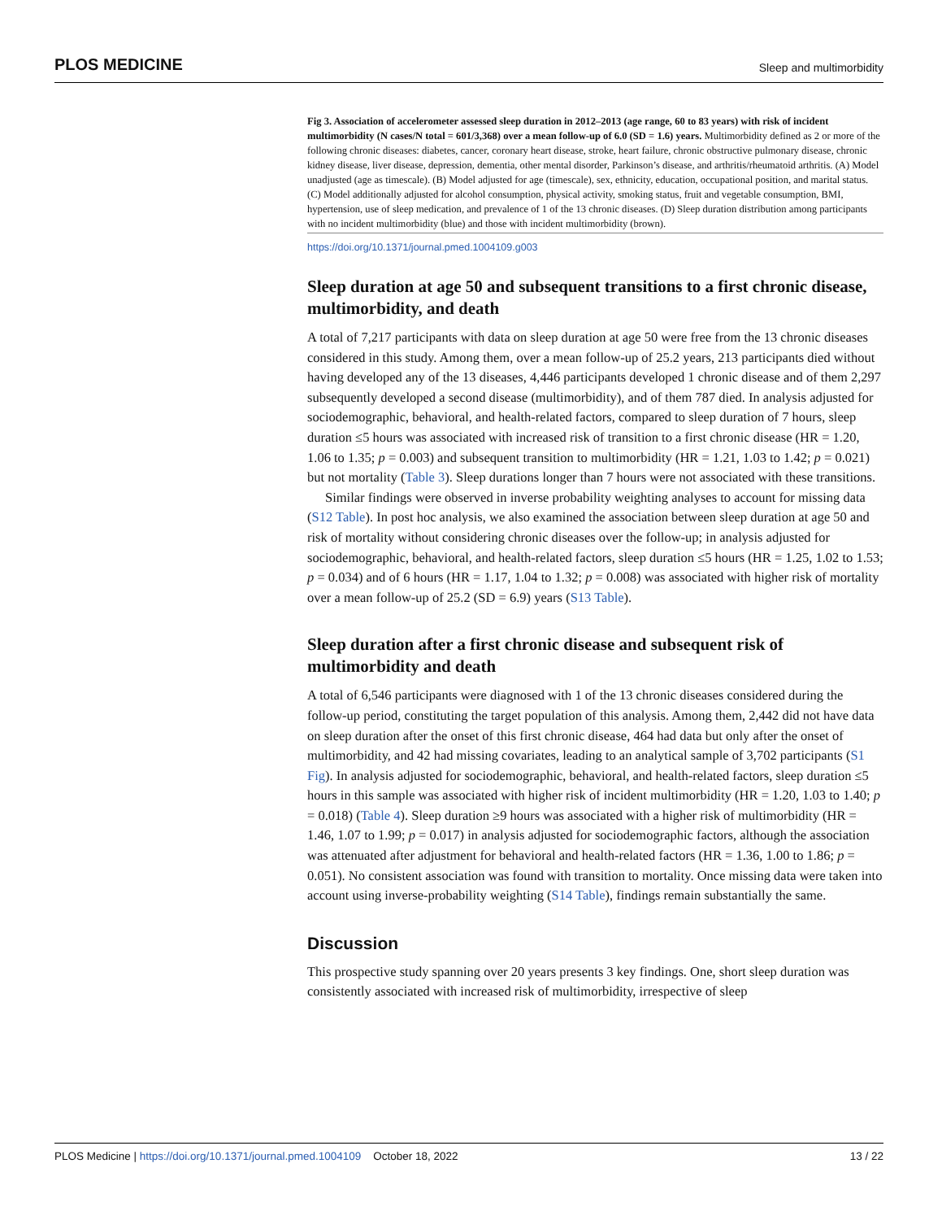PLOS MEDICINE Sleep and multimorbidity
Fig 3. Association of accelerometer assessed sleep duration in 2012–2013 (age range, 60 to 83 years) with risk of incident multimorbidity (N cases/N total = 601/3,368) over a mean follow-up of 6.0 (SD = 1.6) years. Multimorbidity defined as 2 or more of the following chronic diseases: diabetes, cancer, coronary heart disease, stroke, heart failure, chronic obstructive pulmonary disease, chronic kidney disease, liver disease, depression, dementia, other mental disorder, Parkinson’s disease, and arthritis/rheumatoid arthritis. (A) Model unadjusted (age as timescale). (B) Model adjusted for age (timescale), sex, ethnicity, education, occupational position, and marital status. (C) Model additionally adjusted for alcohol consumption, physical activity, smoking status, fruit and vegetable consumption, BMI, hypertension, use of sleep medication, and prevalence of 1 of the 13 chronic diseases. (D) Sleep duration distribution among participants with no incident multimorbidity (blue) and those with incident multimorbidity (brown).
https://doi.org/10.1371/journal.pmed.1004109.g003
Sleep duration at age 50 and subsequent transitions to a first chronic disease, multimorbidity, and death
A total of 7,217 participants with data on sleep duration at age 50 were free from the 13 chronic diseases considered in this study. Among them, over a mean follow-up of 25.2 years, 213 participants died without having developed any of the 13 diseases, 4,446 participants developed 1 chronic disease and of them 2,297 subsequently developed a second disease (multimorbidity), and of them 787 died. In analysis adjusted for sociodemographic, behavioral, and health-related factors, compared to sleep duration of 7 hours, sleep duration ≤5 hours was associated with increased risk of transition to a first chronic disease (HR = 1.20, 1.06 to 1.35; p = 0.003) and subsequent transition to multimorbidity (HR = 1.21, 1.03 to 1.42; p = 0.021) but not mortality (Table 3). Sleep durations longer than 7 hours were not associated with these transitions.
Similar findings were observed in inverse probability weighting analyses to account for missing data (S12 Table). In post hoc analysis, we also examined the association between sleep duration at age 50 and risk of mortality without considering chronic diseases over the follow-up; in analysis adjusted for sociodemographic, behavioral, and health-related factors, sleep duration ≤5 hours (HR = 1.25, 1.02 to 1.53; p = 0.034) and of 6 hours (HR = 1.17, 1.04 to 1.32; p = 0.008) was associated with higher risk of mortality over a mean follow-up of 25.2 (SD = 6.9) years (S13 Table).
Sleep duration after a first chronic disease and subsequent risk of multimorbidity and death
A total of 6,546 participants were diagnosed with 1 of the 13 chronic diseases considered during the follow-up period, constituting the target population of this analysis. Among them, 2,442 did not have data on sleep duration after the onset of this first chronic disease, 464 had data but only after the onset of multimorbidity, and 42 had missing covariates, leading to an analytical sample of 3,702 participants (S1 Fig). In analysis adjusted for sociodemographic, behavioral, and health-related factors, sleep duration ≤5 hours in this sample was associated with higher risk of incident multimorbidity (HR = 1.20, 1.03 to 1.40; p = 0.018) (Table 4). Sleep duration ≥9 hours was associated with a higher risk of multimorbidity (HR = 1.46, 1.07 to 1.99; p = 0.017) in analysis adjusted for sociodemographic factors, although the association was attenuated after adjustment for behavioral and health-related factors (HR = 1.36, 1.00 to 1.86; p = 0.051). No consistent association was found with transition to mortality. Once missing data were taken into account using inverse-probability weighting (S14 Table), findings remain substantially the same.
Discussion
This prospective study spanning over 20 years presents 3 key findings. One, short sleep duration was consistently associated with increased risk of multimorbidity, irrespective of sleep
PLOS Medicine | https://doi.org/10.1371/journal.pmed.1004109 October 18, 2022 13 / 22